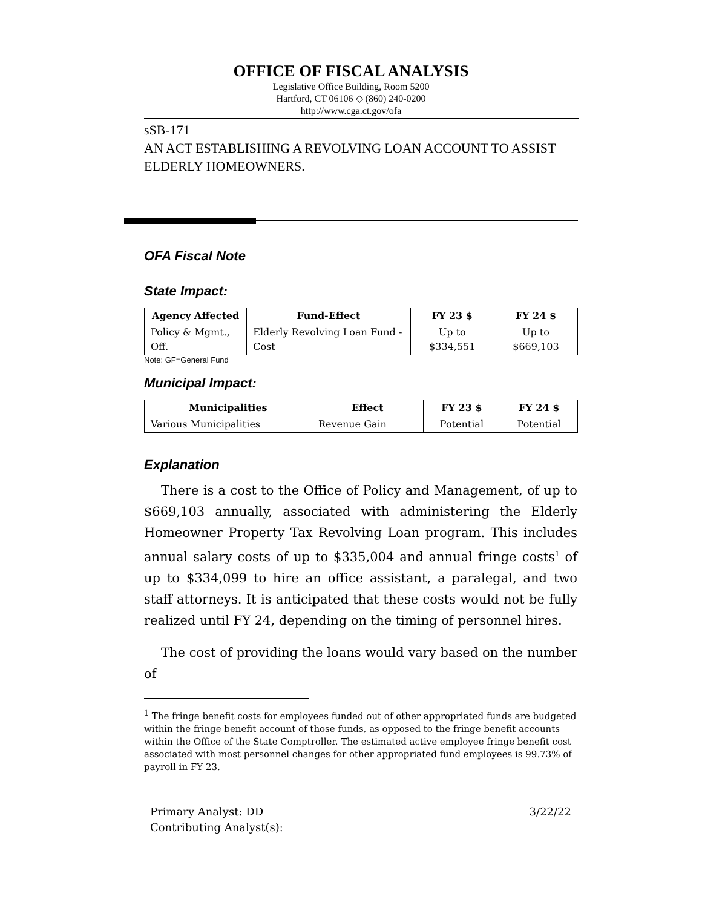OFFICE OF FISCAL ANALYSIS
Legislative Office Building, Room 5200
Hartford, CT 06106 ◇ (860) 240-0200
http://www.cga.ct.gov/ofa
sSB-171
AN ACT ESTABLISHING A REVOLVING LOAN ACCOUNT TO ASSIST ELDERLY HOMEOWNERS.
OFA Fiscal Note
State Impact:
| Agency Affected | Fund-Effect | FY 23 $ | FY 24 $ |
| --- | --- | --- | --- |
| Policy & Mgmt., Off. | Elderly Revolving Loan Fund - Cost | Up to $334,551 | Up to $669,103 |
Note: GF=General Fund
Municipal Impact:
| Municipalities | Effect | FY 23 $ | FY 24 $ |
| --- | --- | --- | --- |
| Various Municipalities | Revenue Gain | Potential | Potential |
Explanation
There is a cost to the Office of Policy and Management, of up to $669,103 annually, associated with administering the Elderly Homeowner Property Tax Revolving Loan program. This includes annual salary costs of up to $335,004 and annual fringe costs<sup>1</sup> of up to $334,099 to hire an office assistant, a paralegal, and two staff attorneys. It is anticipated that these costs would not be fully realized until FY 24, depending on the timing of personnel hires.
The cost of providing the loans would vary based on the number of
<sup>1</sup> The fringe benefit costs for employees funded out of other appropriated funds are budgeted within the fringe benefit account of those funds, as opposed to the fringe benefit accounts within the Office of the State Comptroller. The estimated active employee fringe benefit cost associated with most personnel changes for other appropriated fund employees is 99.73% of payroll in FY 23.
Primary Analyst: DD
Contributing Analyst(s):
3/22/22